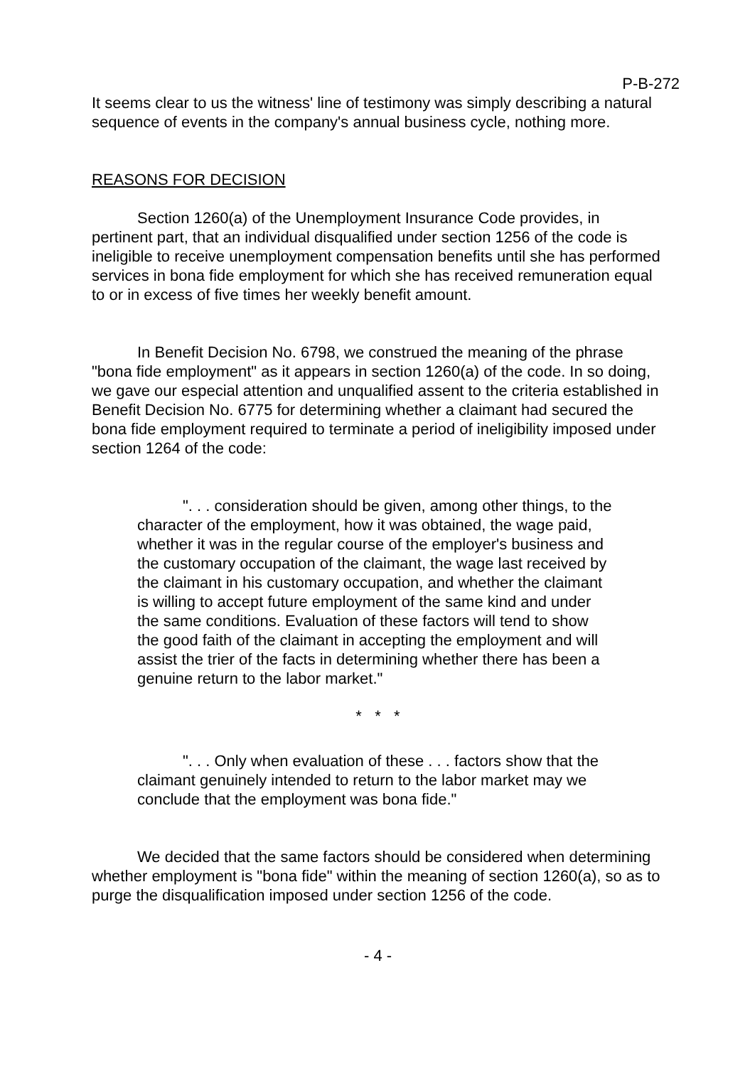P-B-272
It seems clear to us the witness' line of testimony was simply describing a natural sequence of events in the company's annual business cycle, nothing more.
REASONS FOR DECISION
Section 1260(a) of the Unemployment Insurance Code provides, in pertinent part, that an individual disqualified under section 1256 of the code is ineligible to receive unemployment compensation benefits until she has performed services in bona fide employment for which she has received remuneration equal to or in excess of five times her weekly benefit amount.
In Benefit Decision No. 6798, we construed the meaning of the phrase "bona fide employment" as it appears in section 1260(a) of the code. In so doing, we gave our especial attention and unqualified assent to the criteria established in Benefit Decision No. 6775 for determining whether a claimant had secured the bona fide employment required to terminate a period of ineligibility imposed under section 1264 of the code:
". . . consideration should be given, among other things, to the character of the employment, how it was obtained, the wage paid, whether it was in the regular course of the employer's business and the customary occupation of the claimant, the wage last received by the claimant in his customary occupation, and whether the claimant is willing to accept future employment of the same kind and under the same conditions. Evaluation of these factors will tend to show the good faith of the claimant in accepting the employment and will assist the trier of the facts in determining whether there has been a genuine return to the labor market."
* * *
". . . Only when evaluation of these . . . factors show that the claimant genuinely intended to return to the labor market may we conclude that the employment was bona fide."
We decided that the same factors should be considered when determining whether employment is "bona fide" within the meaning of section 1260(a), so as to purge the disqualification imposed under section 1256 of the code.
- 4 -